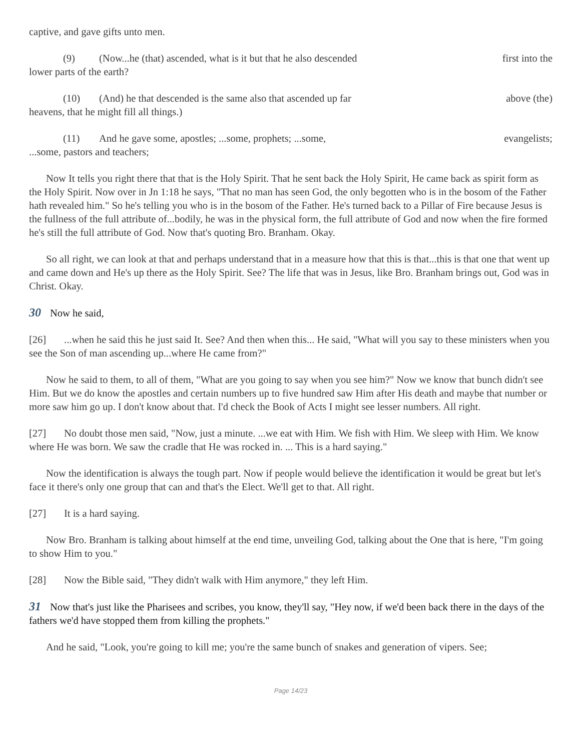captive, and gave gifts unto men.
(9) (Now...he (that) ascended, what is it but that he also descended first into the
lower parts of the earth?
(10) (And) he that descended is the same also that ascended up far above (the)
heavens, that he might fill all things.)
(11) And he gave some, apostles; ...some, prophets; ...some, evangelists;
...some, pastors and teachers;
Now It tells you right there that that is the Holy Spirit. That he sent back the Holy Spirit, He came back as spirit form as the Holy Spirit. Now over in Jn 1:18 he says, "That no man has seen God, the only begotten who is in the bosom of the Father hath revealed him." So he's telling you who is in the bosom of the Father. He's turned back to a Pillar of Fire because Jesus is the fullness of the full attribute of...bodily, he was in the physical form, the full attribute of God and now when the fire formed he's still the full attribute of God. Now that's quoting Bro. Branham. Okay.
So all right, we can look at that and perhaps understand that in a measure how that this is that...this is that one that went up and came down and He's up there as the Holy Spirit. See? The life that was in Jesus, like Bro. Branham brings out, God was in Christ. Okay.
30 Now he said,
[26]...when he said this he just said It. See? And then when this... He said, "What will you say to these ministers when you see the Son of man ascending up...where He came from?"
Now he said to them, to all of them, "What are you going to say when you see him?" Now we know that bunch didn't see Him. But we do know the apostles and certain numbers up to five hundred saw Him after His death and maybe that number or more saw him go up. I don't know about that. I'd check the Book of Acts I might see lesser numbers. All right.
[27] No doubt those men said, "Now, just a minute. ...we eat with Him. We fish with Him. We sleep with Him. We know where He was born. We saw the cradle that He was rocked in. ... This is a hard saying."
Now the identification is always the tough part. Now if people would believe the identification it would be great but let's face it there's only one group that can and that's the Elect. We'll get to that. All right.
[27] It is a hard saying.
Now Bro. Branham is talking about himself at the end time, unveiling God, talking about the One that is here, "I'm going to show Him to you."
[28] Now the Bible said, "They didn't walk with Him anymore," they left Him.
31 Now that's just like the Pharisees and scribes, you know, they'll say, "Hey now, if we'd been back there in the days of the fathers we'd have stopped them from killing the prophets."
And he said, "Look, you're going to kill me; you're the same bunch of snakes and generation of vipers. See;
Page 14/23